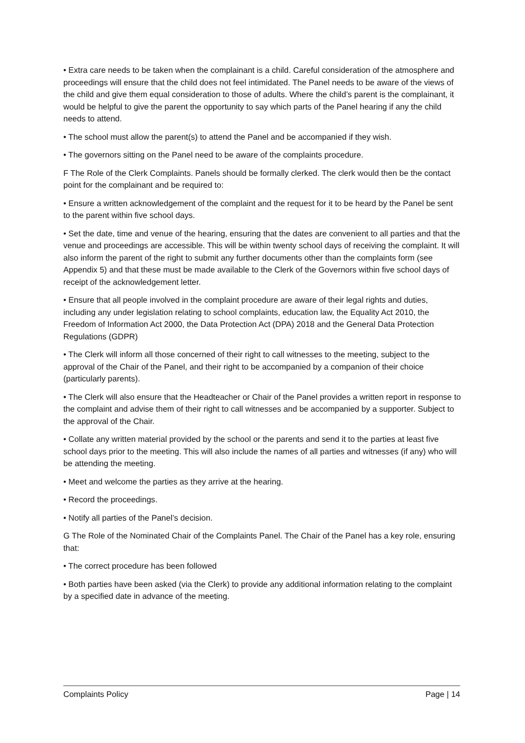• Extra care needs to be taken when the complainant is a child. Careful consideration of the atmosphere and proceedings will ensure that the child does not feel intimidated. The Panel needs to be aware of the views of the child and give them equal consideration to those of adults. Where the child’s parent is the complainant, it would be helpful to give the parent the opportunity to say which parts of the Panel hearing if any the child needs to attend.
• The school must allow the parent(s) to attend the Panel and be accompanied if they wish.
• The governors sitting on the Panel need to be aware of the complaints procedure.
F The Role of the Clerk Complaints. Panels should be formally clerked. The clerk would then be the contact point for the complainant and be required to:
• Ensure a written acknowledgement of the complaint and the request for it to be heard by the Panel be sent to the parent within five school days.
• Set the date, time and venue of the hearing, ensuring that the dates are convenient to all parties and that the venue and proceedings are accessible. This will be within twenty school days of receiving the complaint. It will also inform the parent of the right to submit any further documents other than the complaints form (see Appendix 5) and that these must be made available to the Clerk of the Governors within five school days of receipt of the acknowledgement letter.
• Ensure that all people involved in the complaint procedure are aware of their legal rights and duties, including any under legislation relating to school complaints, education law, the Equality Act 2010, the Freedom of Information Act 2000, the Data Protection Act (DPA) 2018 and the General Data Protection Regulations (GDPR)
• The Clerk will inform all those concerned of their right to call witnesses to the meeting, subject to the approval of the Chair of the Panel, and their right to be accompanied by a companion of their choice (particularly parents).
• The Clerk will also ensure that the Headteacher or Chair of the Panel provides a written report in response to the complaint and advise them of their right to call witnesses and be accompanied by a supporter. Subject to the approval of the Chair.
• Collate any written material provided by the school or the parents and send it to the parties at least five school days prior to the meeting. This will also include the names of all parties and witnesses (if any) who will be attending the meeting.
• Meet and welcome the parties as they arrive at the hearing.
• Record the proceedings.
• Notify all parties of the Panel’s decision.
G The Role of the Nominated Chair of the Complaints Panel. The Chair of the Panel has a key role, ensuring that:
• The correct procedure has been followed
• Both parties have been asked (via the Clerk) to provide any additional information relating to the complaint by a specified date in advance of the meeting.
Complaints Policy Page | 14